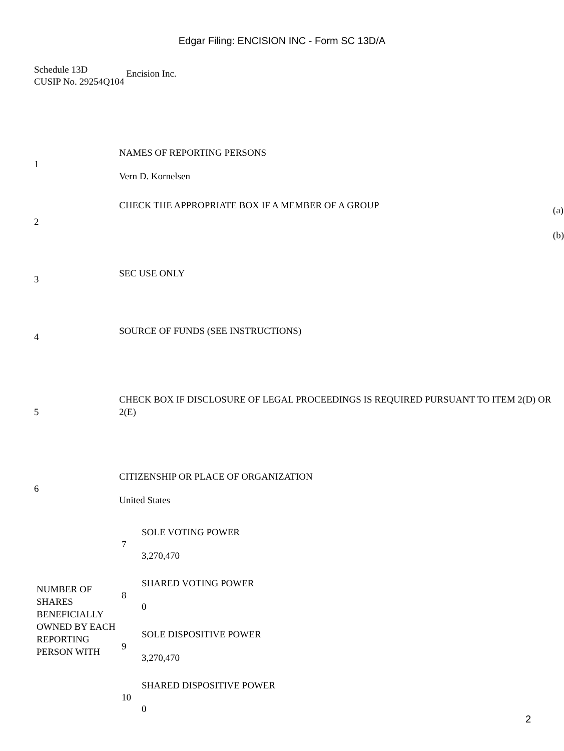Edgar Filing: ENCISION INC - Form SC 13D/A
Schedule 13D
CUSIP No. 29254Q104
Encision Inc.
| 1 | NAMES OF REPORTING PERSONS Vern D. Kornelsen | | |
| 2 | CHECK THE APPROPRIATE BOX IF A MEMBER OF A GROUP | | (a) (b) |
| 3 | SEC USE ONLY | | |
| 4 | SOURCE OF FUNDS (SEE INSTRUCTIONS) | | |
| 5 | CHECK BOX IF DISCLOSURE OF LEGAL PROCEEDINGS IS REQUIRED PURSUANT TO ITEM 2(D) OR 2(E) | | |
| 6 | CITIZENSHIP OR PLACE OF ORGANIZATION United States | | |
| NUMBER OF SHARES BENEFICIALLY OWNED BY EACH REPORTING PERSON WITH | 7 | SOLE VOTING POWER 3,270,470 | |
| | 8 | SHARED VOTING POWER 0 | |
| | 9 | SOLE DISPOSITIVE POWER 3,270,470 | |
| | 10 | SHARED DISPOSITIVE POWER 0 | |
2